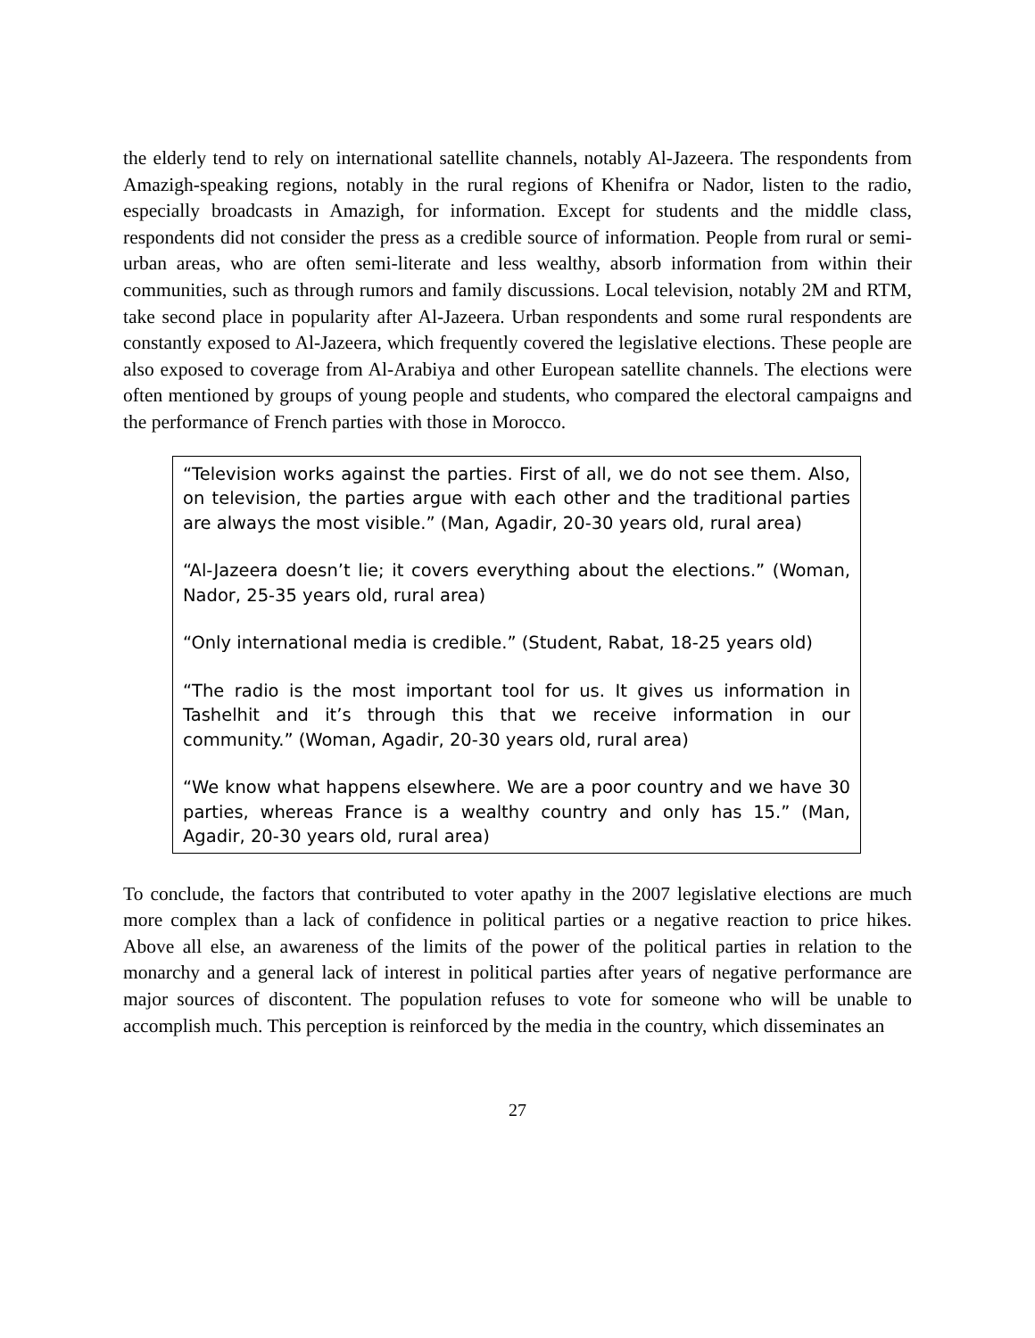the elderly tend to rely on international satellite channels, notably Al-Jazeera. The respondents from Amazigh-speaking regions, notably in the rural regions of Khenifra or Nador, listen to the radio, especially broadcasts in Amazigh, for information. Except for students and the middle class, respondents did not consider the press as a credible source of information. People from rural or semi-urban areas, who are often semi-literate and less wealthy, absorb information from within their communities, such as through rumors and family discussions. Local television, notably 2M and RTM, take second place in popularity after Al-Jazeera. Urban respondents and some rural respondents are constantly exposed to Al-Jazeera, which frequently covered the legislative elections. These people are also exposed to coverage from Al-Arabiya and other European satellite channels. The elections were often mentioned by groups of young people and students, who compared the electoral campaigns and the performance of French parties with those in Morocco.
“Television works against the parties. First of all, we do not see them. Also, on television, the parties argue with each other and the traditional parties are always the most visible.” (Man, Agadir, 20-30 years old, rural area)
“Al-Jazeera doesn’t lie; it covers everything about the elections.” (Woman, Nador, 25-35 years old, rural area)
“Only international media is credible.” (Student, Rabat, 18-25 years old)
“The radio is the most important tool for us. It gives us information in Tashelhit and it’s through this that we receive information in our community.” (Woman, Agadir, 20-30 years old, rural area)
“We know what happens elsewhere. We are a poor country and we have 30 parties, whereas France is a wealthy country and only has 15.” (Man, Agadir, 20-30 years old, rural area)
To conclude, the factors that contributed to voter apathy in the 2007 legislative elections are much more complex than a lack of confidence in political parties or a negative reaction to price hikes. Above all else, an awareness of the limits of the power of the political parties in relation to the monarchy and a general lack of interest in political parties after years of negative performance are major sources of discontent. The population refuses to vote for someone who will be unable to accomplish much. This perception is reinforced by the media in the country, which disseminates an
27